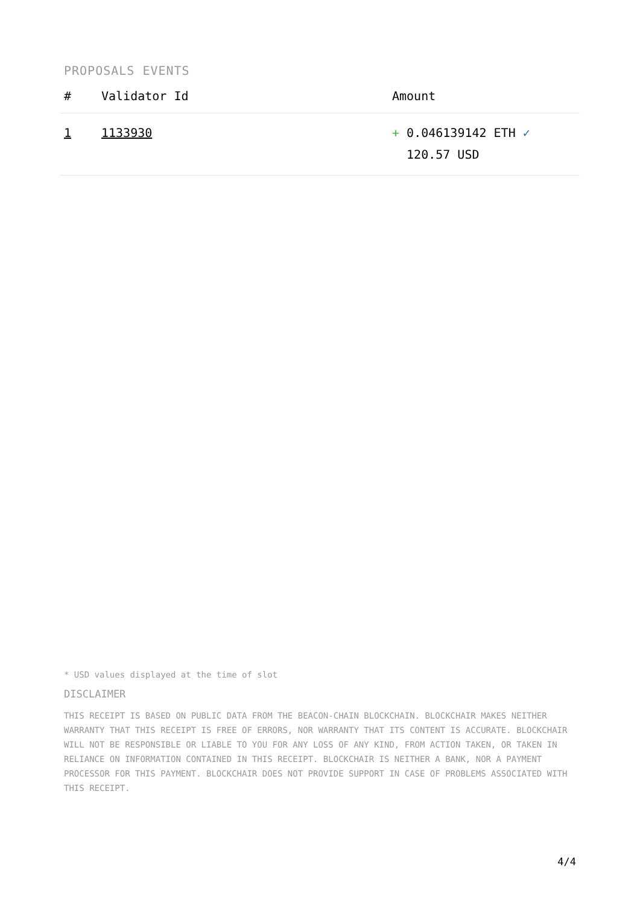PROPOSALS EVENTS
| # | Validator Id | Amount |
| --- | --- | --- |
| 1 | 1133930 | + 0.046139142 ETH ✓ 120.57 USD |
* USD values displayed at the time of slot
DISCLAIMER
THIS RECEIPT IS BASED ON PUBLIC DATA FROM THE BEACON-CHAIN BLOCKCHAIN. BLOCKCHAIR MAKES NEITHER WARRANTY THAT THIS RECEIPT IS FREE OF ERRORS, NOR WARRANTY THAT ITS CONTENT IS ACCURATE. BLOCKCHAIR WILL NOT BE RESPONSIBLE OR LIABLE TO YOU FOR ANY LOSS OF ANY KIND, FROM ACTION TAKEN, OR TAKEN IN RELIANCE ON INFORMATION CONTAINED IN THIS RECEIPT. BLOCKCHAIR IS NEITHER A BANK, NOR A PAYMENT PROCESSOR FOR THIS PAYMENT. BLOCKCHAIR DOES NOT PROVIDE SUPPORT IN CASE OF PROBLEMS ASSOCIATED WITH THIS RECEIPT.
4/4